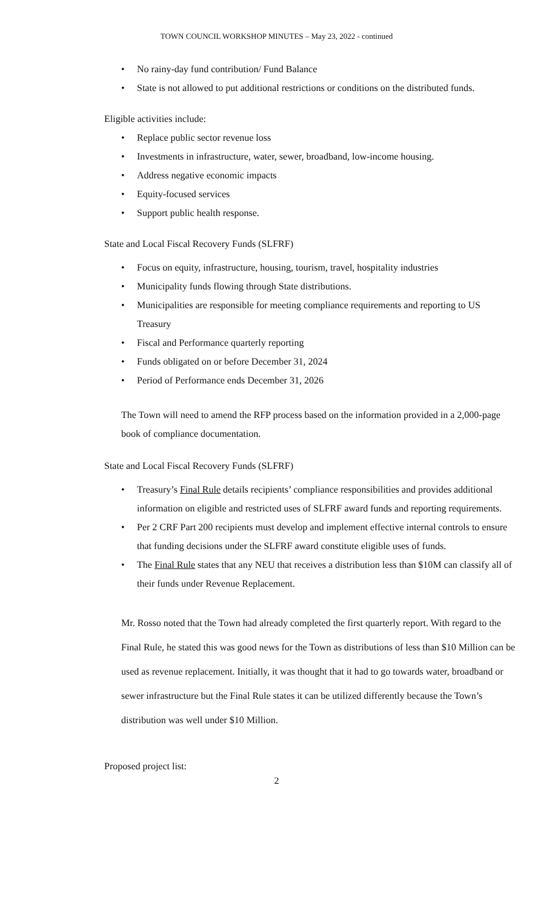TOWN COUNCIL WORKSHOP MINUTES – May 23, 2022 - continued
• No rainy-day fund contribution/ Fund Balance
• State is not allowed to put additional restrictions or conditions on the distributed funds.
Eligible activities include:
• Replace public sector revenue loss
• Investments in infrastructure, water, sewer, broadband, low-income housing.
• Address negative economic impacts
• Equity-focused services
• Support public health response.
State and Local Fiscal Recovery Funds (SLFRF)
• Focus on equity, infrastructure, housing, tourism, travel, hospitality industries
• Municipality funds flowing through State distributions.
• Municipalities are responsible for meeting compliance requirements and reporting to US Treasury
• Fiscal and Performance quarterly reporting
• Funds obligated on or before December 31, 2024
• Period of Performance ends December 31, 2026
The Town will need to amend the RFP process based on the information provided in a 2,000-page book of compliance documentation.
State and Local Fiscal Recovery Funds (SLFRF)
• Treasury’s Final Rule details recipients’ compliance responsibilities and provides additional information on eligible and restricted uses of SLFRF award funds and reporting requirements.
• Per 2 CRF Part 200 recipients must develop and implement effective internal controls to ensure that funding decisions under the SLFRF award constitute eligible uses of funds.
• The Final Rule states that any NEU that receives a distribution less than $10M can classify all of their funds under Revenue Replacement.
Mr. Rosso noted that the Town had already completed the first quarterly report. With regard to the Final Rule, he stated this was good news for the Town as distributions of less than $10 Million can be used as revenue replacement. Initially, it was thought that it had to go towards water, broadband or sewer infrastructure but the Final Rule states it can be utilized differently because the Town’s distribution was well under $10 Million.
Proposed project list:
2